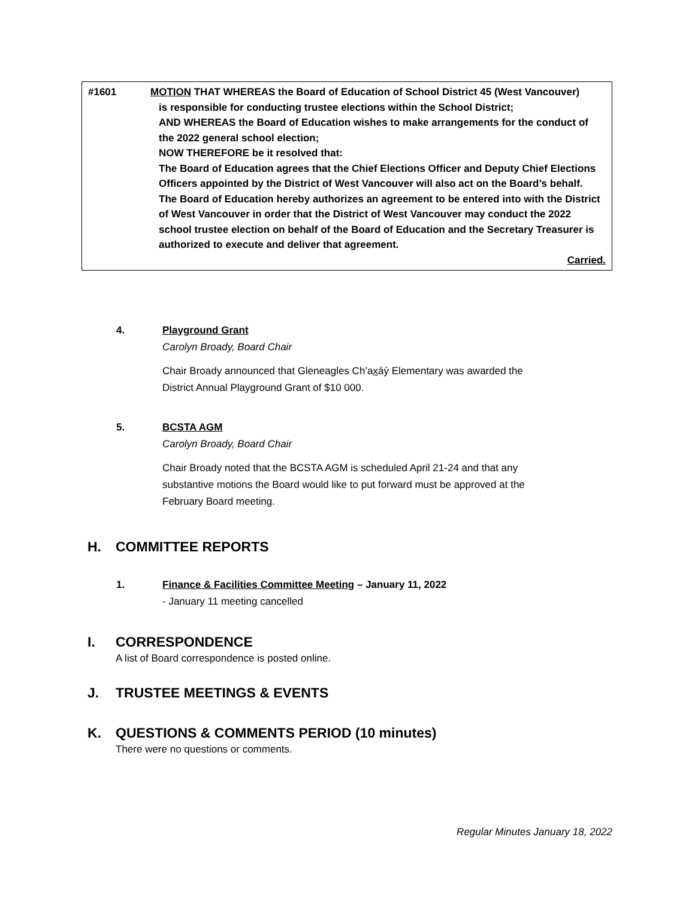#1601 MOTION THAT WHEREAS the Board of Education of School District 45 (West Vancouver)
is responsible for conducting trustee elections within the School District;
AND WHEREAS the Board of Education wishes to make arrangements for the conduct of the 2022 general school election;
NOW THEREFORE be it resolved that:
The Board of Education agrees that the Chief Elections Officer and Deputy Chief Elections Officers appointed by the District of West Vancouver will also act on the Board’s behalf.
The Board of Education hereby authorizes an agreement to be entered into with the District of West Vancouver in order that the District of West Vancouver may conduct the 2022 school trustee election on behalf of the Board of Education and the Secretary Treasurer is authorized to execute and deliver that agreement.
Carried.
4. Playground Grant
Carolyn Broady, Board Chair
Chair Broady announced that Gleneagles Ch’axáý Elementary was awarded the District Annual Playground Grant of $10 000.
5. BCSTA AGM
Carolyn Broady, Board Chair
Chair Broady noted that the BCSTA AGM is scheduled April 21-24 and that any substantive motions the Board would like to put forward must be approved at the February Board meeting.
H. COMMITTEE REPORTS
1. Finance & Facilities Committee Meeting – January 11, 2022
- January 11 meeting cancelled
I. CORRESPONDENCE
A list of Board correspondence is posted online.
J. TRUSTEE MEETINGS & EVENTS
K. QUESTIONS & COMMENTS PERIOD (10 minutes)
There were no questions or comments.
Regular Minutes January 18, 2022